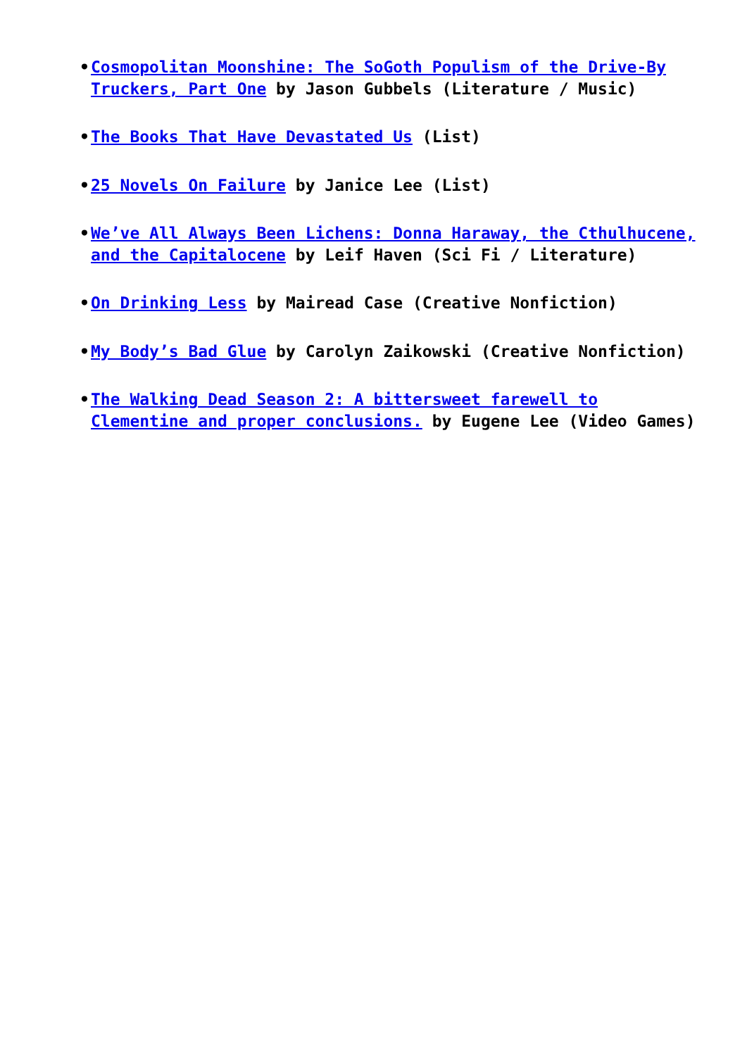• Cosmopolitan Moonshine: The SoGoth Populism of the Drive-By Truckers, Part One by Jason Gubbels (Literature / Music)
• The Books That Have Devastated Us (List)
• 25 Novels On Failure by Janice Lee (List)
• We’ve All Always Been Lichens: Donna Haraway, the Cthulhucene, and the Capitalocene by Leif Haven (Sci Fi / Literature)
• On Drinking Less by Mairead Case (Creative Nonfiction)
• My Body’s Bad Glue by Carolyn Zaikowski (Creative Nonfiction)
• The Walking Dead Season 2: A bittersweet farewell to Clementine and proper conclusions. by Eugene Lee (Video Games)